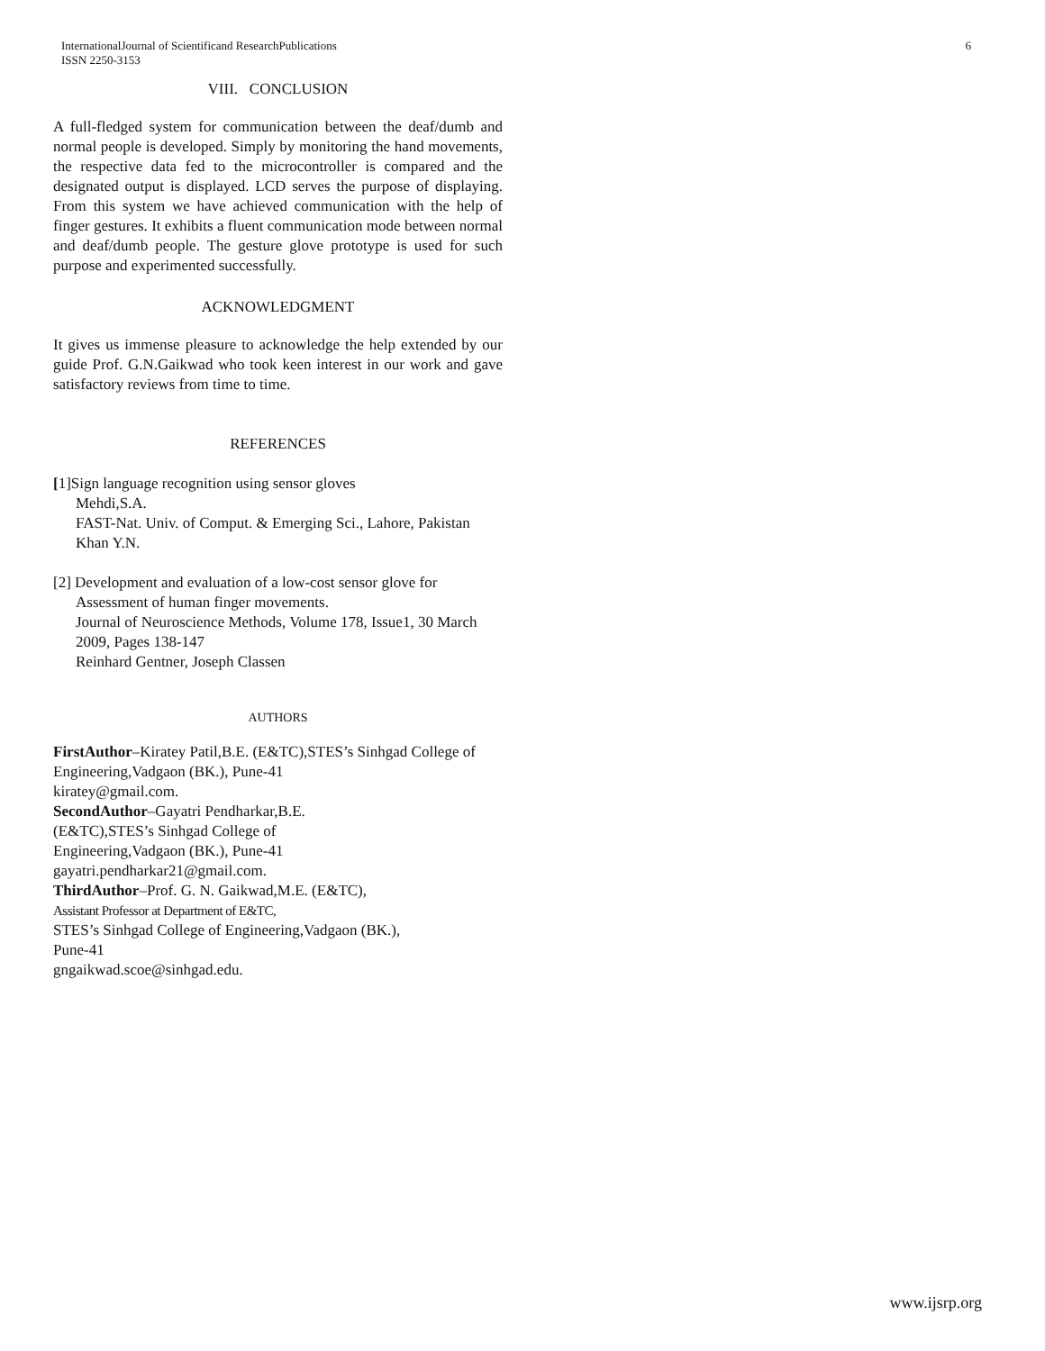InternationalJournal of Scientificand ResearchPublications
ISSN 2250-3153
6
VIII. CONCLUSION
A full-fledged system for communication between the deaf/dumb and normal people is developed. Simply by monitoring the hand movements, the respective data fed to the microcontroller is compared and the designated output is displayed. LCD serves the purpose of displaying. From this system we have achieved communication with the help of finger gestures. It exhibits a fluent communication mode between normal and deaf/dumb people. The gesture glove prototype is used for such purpose and experimented successfully.
ACKNOWLEDGMENT
It gives us immense pleasure to acknowledge the help extended by our guide Prof. G.N.Gaikwad who took keen interest in our work and gave satisfactory reviews from time to time.
REFERENCES
[1]Sign language recognition using sensor gloves
Mehdi,S.A.
FAST-Nat. Univ. of Comput. & Emerging Sci., Lahore, Pakistan
Khan Y.N.
[2] Development and evaluation of a low-cost sensor glove for
Assessment of human finger movements.
Journal of Neuroscience Methods, Volume 178, Issue1, 30 March 2009, Pages 138-147
Reinhard Gentner, Joseph Classen
AUTHORS
FirstAuthor–Kiratey Patil,B.E. (E&TC),STES’s Sinhgad College of Engineering,Vadgaon (BK.), Pune-41
kiratey@gmail.com.
SecondAuthor–Gayatri Pendharkar,B.E.
(E&TC),STES’s Sinhgad College of
Engineering,Vadgaon (BK.), Pune-41
gayatri.pendharkar21@gmail.com.
ThirdAuthor–Prof. G. N. Gaikwad,M.E. (E&TC),
Assistant Professor at Department of E&TC,
STES’s Sinhgad College of Engineering,Vadgaon (BK.),
Pune-41
gngaikwad.scoe@sinhgad.edu.
www.ijsrp.org